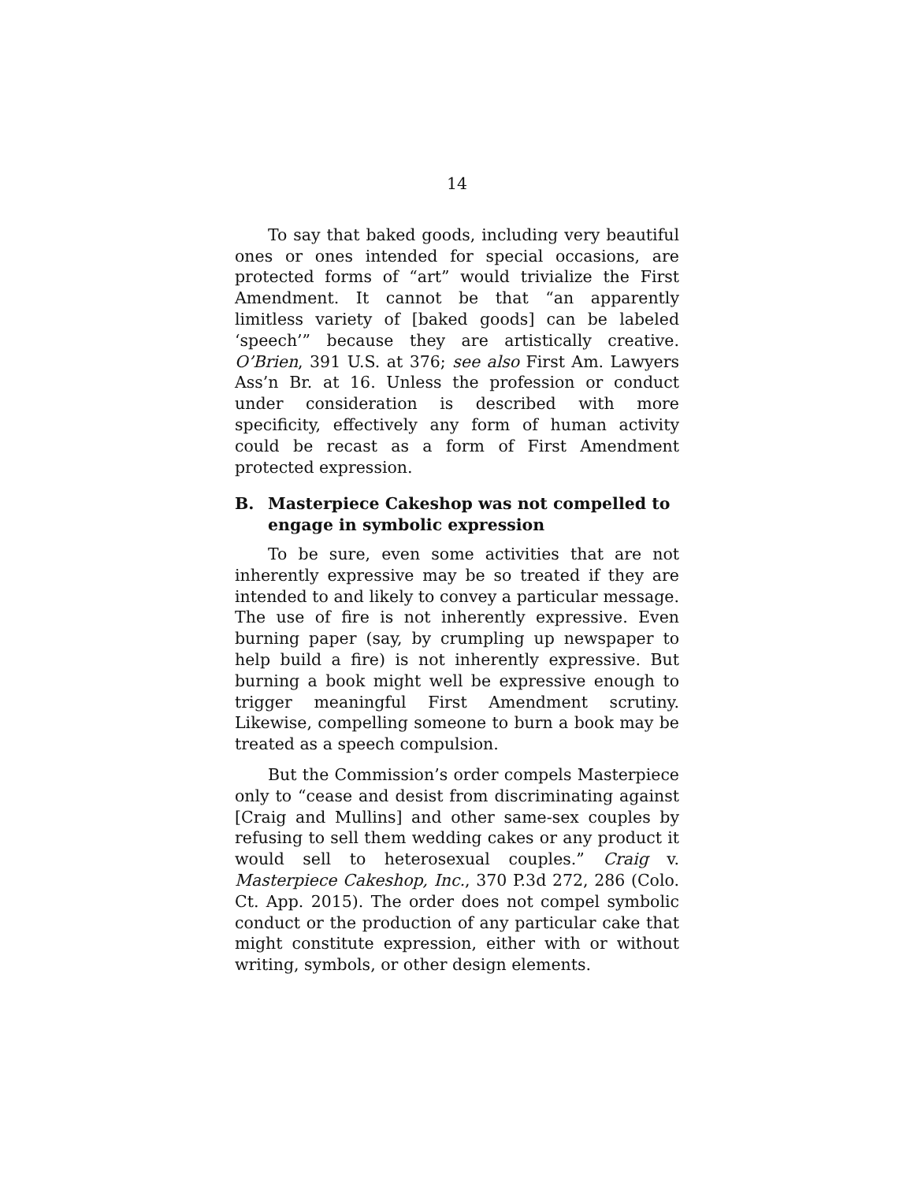14
To say that baked goods, including very beautiful ones or ones intended for special occasions, are protected forms of “art” would trivialize the First Amendment. It cannot be that “an apparently limitless variety of [baked goods] can be labeled ‘speech’” because they are artistically creative. O’Brien, 391 U.S. at 376; see also First Am. Lawyers Ass’n Br. at 16. Unless the profession or conduct under consideration is described with more specificity, effectively any form of human activity could be recast as a form of First Amendment protected expression.
B. Masterpiece Cakeshop was not compelled to engage in symbolic expression
To be sure, even some activities that are not inherently expressive may be so treated if they are intended to and likely to convey a particular message. The use of fire is not inherently expressive. Even burning paper (say, by crumpling up newspaper to help build a fire) is not inherently expressive. But burning a book might well be expressive enough to trigger meaningful First Amendment scrutiny. Likewise, compelling someone to burn a book may be treated as a speech compulsion.
But the Commission’s order compels Masterpiece only to “cease and desist from discriminating against [Craig and Mullins] and other same-sex couples by refusing to sell them wedding cakes or any product it would sell to heterosexual couples.” Craig v. Masterpiece Cakeshop, Inc., 370 P.3d 272, 286 (Colo. Ct. App. 2015). The order does not compel symbolic conduct or the production of any particular cake that might constitute expression, either with or without writing, symbols, or other design elements.